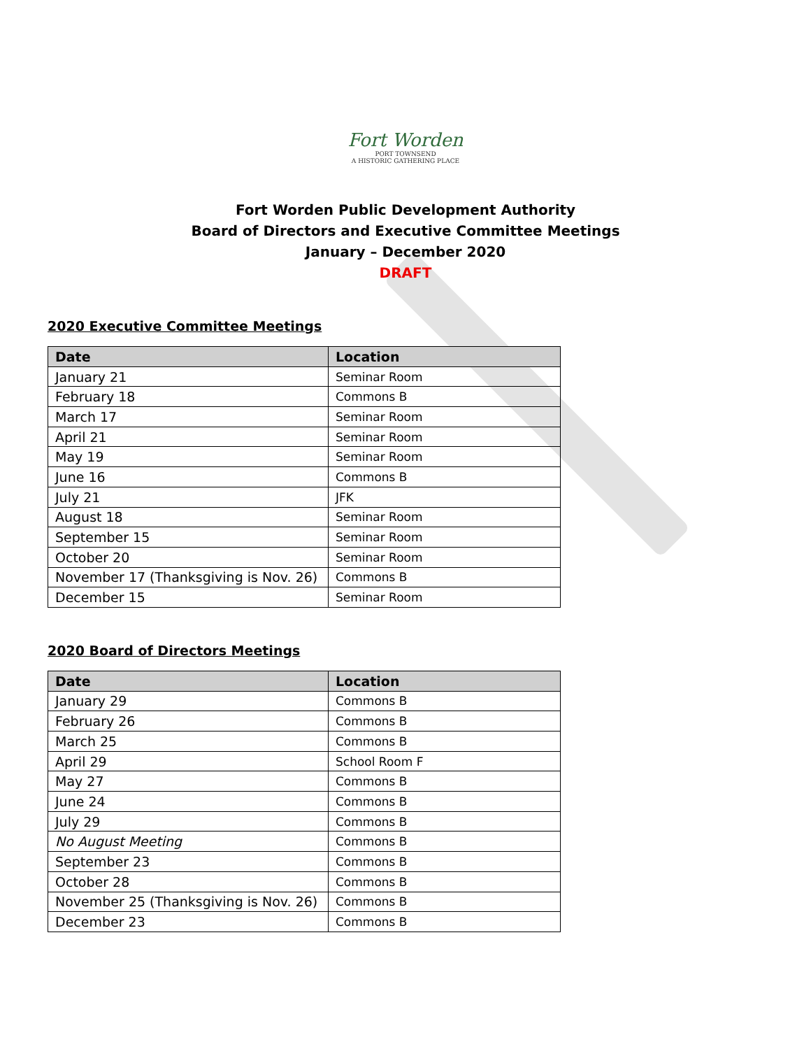Fort Worden
PORT TOWNSEND
A HISTORIC GATHERING PLACE
Fort Worden Public Development Authority
Board of Directors and Executive Committee Meetings
January – December 2020
DRAFT
2020 Executive Committee Meetings
| Date | Location |
| --- | --- |
| January 21 | Seminar Room |
| February 18 | Commons B |
| March 17 | Seminar Room |
| April 21 | Seminar Room |
| May 19 | Seminar Room |
| June 16 | Commons B |
| July 21 | JFK |
| August 18 | Seminar Room |
| September 15 | Seminar Room |
| October 20 | Seminar Room |
| November 17 (Thanksgiving is Nov. 26) | Commons B |
| December 15 | Seminar Room |
2020 Board of Directors Meetings
| Date | Location |
| --- | --- |
| January 29 | Commons B |
| February 26 | Commons B |
| March 25 | Commons B |
| April 29 | School Room F |
| May 27 | Commons B |
| June 24 | Commons B |
| July 29 | Commons B |
| No August Meeting | Commons B |
| September 23 | Commons B |
| October 28 | Commons B |
| November 25 (Thanksgiving is Nov. 26) | Commons B |
| December 23 | Commons B |